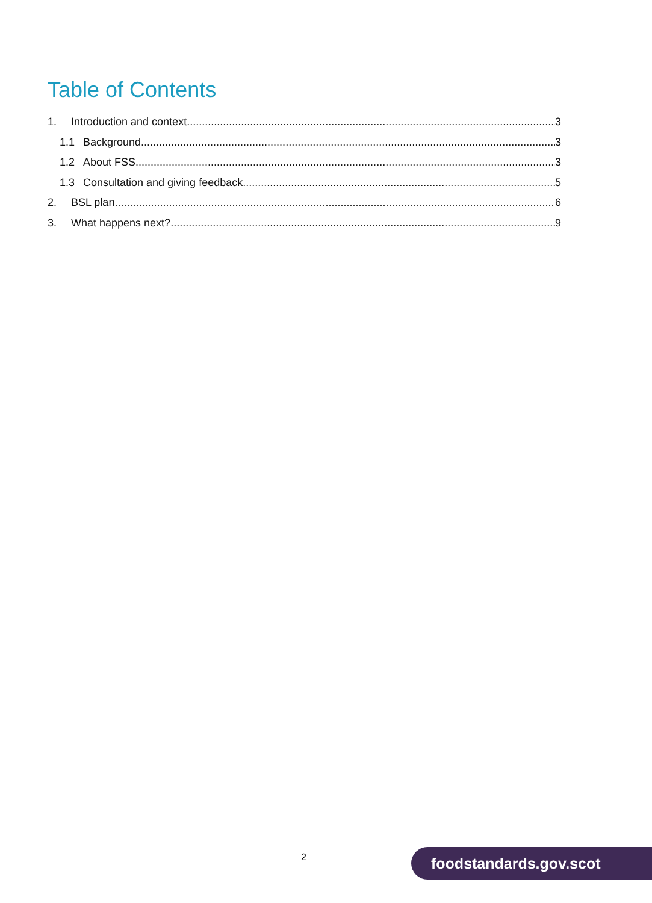Table of Contents
1. Introduction and context 3
1.1 Background 3
1.2 About FSS 3
1.3 Consultation and giving feedback 5
2. BSL plan 6
3. What happens next? 9
2 foodstandards.gov.scot